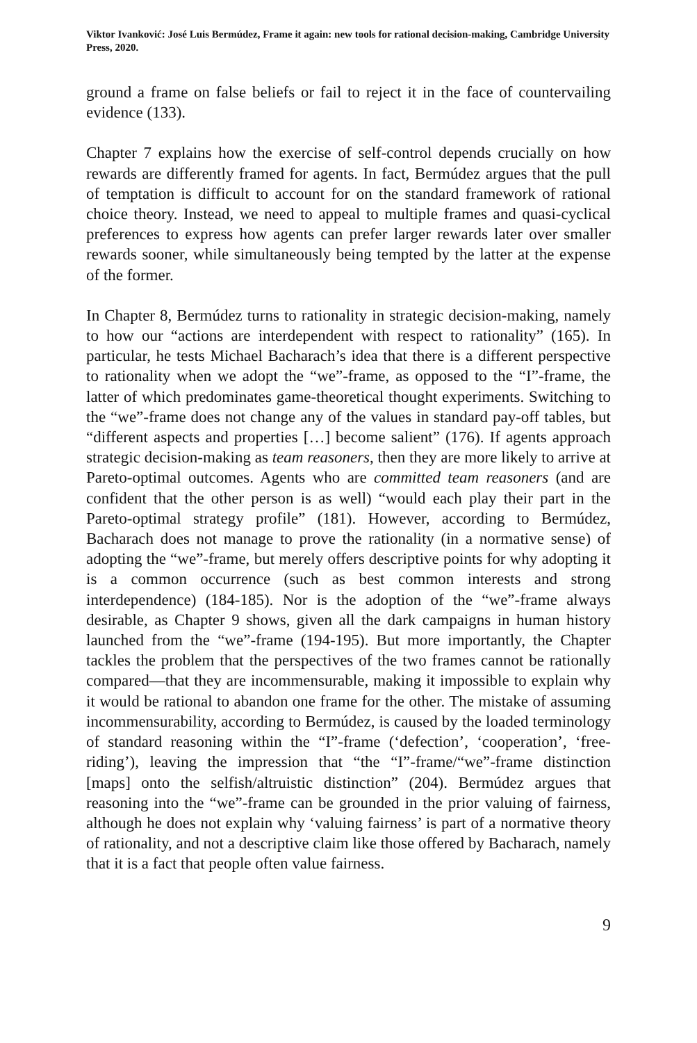Viktor Ivanković: José Luis Bermúdez, Frame it again: new tools for rational decision-making, Cambridge University Press, 2020.
ground a frame on false beliefs or fail to reject it in the face of countervailing evidence (133).
Chapter 7 explains how the exercise of self-control depends crucially on how rewards are differently framed for agents. In fact, Bermúdez argues that the pull of temptation is difficult to account for on the standard framework of rational choice theory. Instead, we need to appeal to multiple frames and quasi-cyclical preferences to express how agents can prefer larger rewards later over smaller rewards sooner, while simultaneously being tempted by the latter at the expense of the former.
In Chapter 8, Bermúdez turns to rationality in strategic decision-making, namely to how our “actions are interdependent with respect to rationality” (165). In particular, he tests Michael Bacharach’s idea that there is a different perspective to rationality when we adopt the “we”-frame, as opposed to the “I”-frame, the latter of which predominates game-theoretical thought experiments. Switching to the “we”-frame does not change any of the values in standard pay-off tables, but “different aspects and properties […] become salient” (176). If agents approach strategic decision-making as team reasoners, then they are more likely to arrive at Pareto-optimal outcomes. Agents who are committed team reasoners (and are confident that the other person is as well) “would each play their part in the Pareto-optimal strategy profile” (181). However, according to Bermúdez, Bacharach does not manage to prove the rationality (in a normative sense) of adopting the “we”-frame, but merely offers descriptive points for why adopting it is a common occurrence (such as best common interests and strong interdependence) (184-185). Nor is the adoption of the “we”-frame always desirable, as Chapter 9 shows, given all the dark campaigns in human history launched from the “we”-frame (194-195). But more importantly, the Chapter tackles the problem that the perspectives of the two frames cannot be rationally compared—that they are incommensurable, making it impossible to explain why it would be rational to abandon one frame for the other. The mistake of assuming incommensurability, according to Bermúdez, is caused by the loaded terminology of standard reasoning within the “I”-frame (‘defection’, ‘cooperation’, ‘free-riding’), leaving the impression that “the “I”-frame/“we”-frame distinction [maps] onto the selfish/altruistic distinction” (204). Bermúdez argues that reasoning into the “we”-frame can be grounded in the prior valuing of fairness, although he does not explain why ‘valuing fairness’ is part of a normative theory of rationality, and not a descriptive claim like those offered by Bacharach, namely that it is a fact that people often value fairness.
9